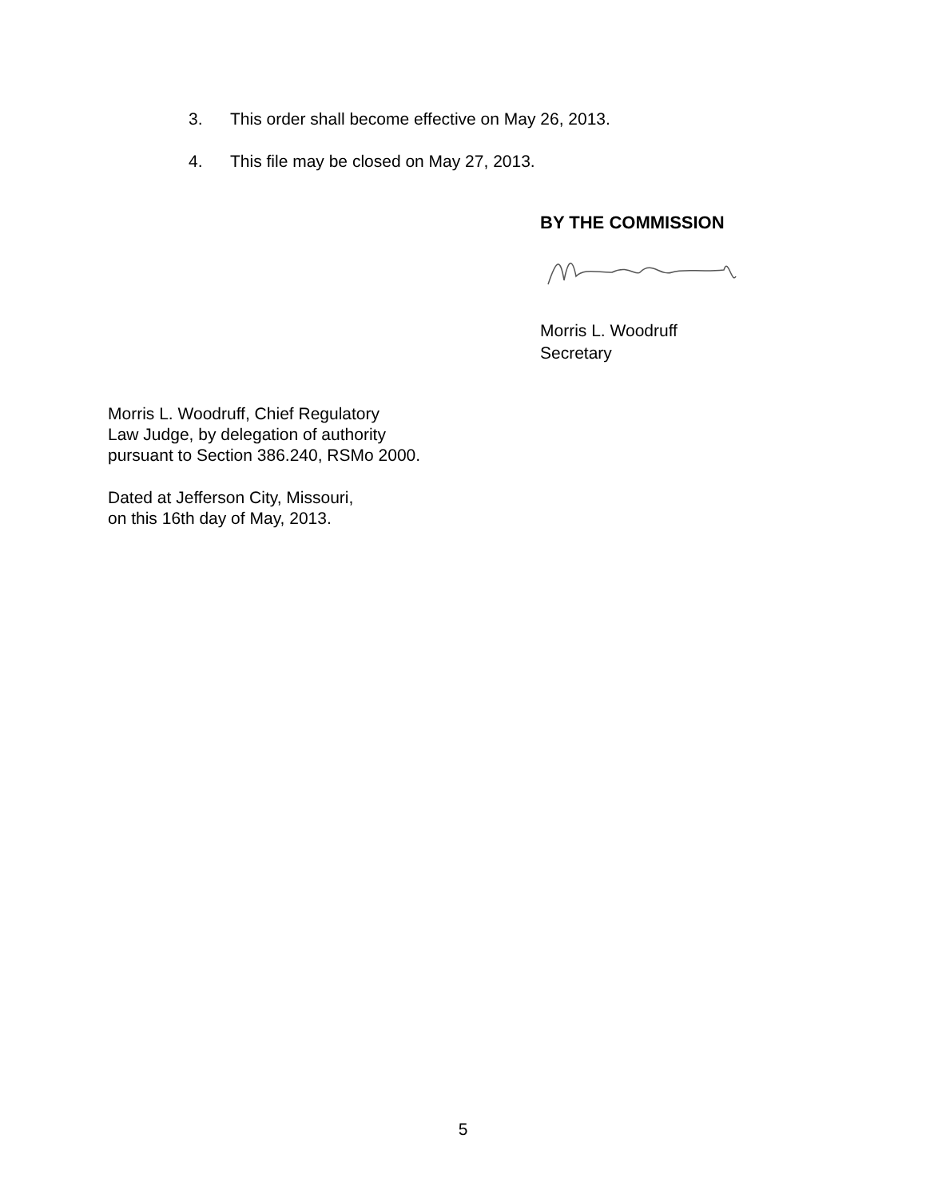3. This order shall become effective on May 26, 2013.
4. This file may be closed on May 27, 2013.
BY THE COMMISSION
Morris L. Woodruff
Secretary
Morris L. Woodruff, Chief Regulatory
Law Judge, by delegation of authority
pursuant to Section 386.240, RSMo 2000.
Dated at Jefferson City, Missouri,
on this 16th day of May, 2013.
5